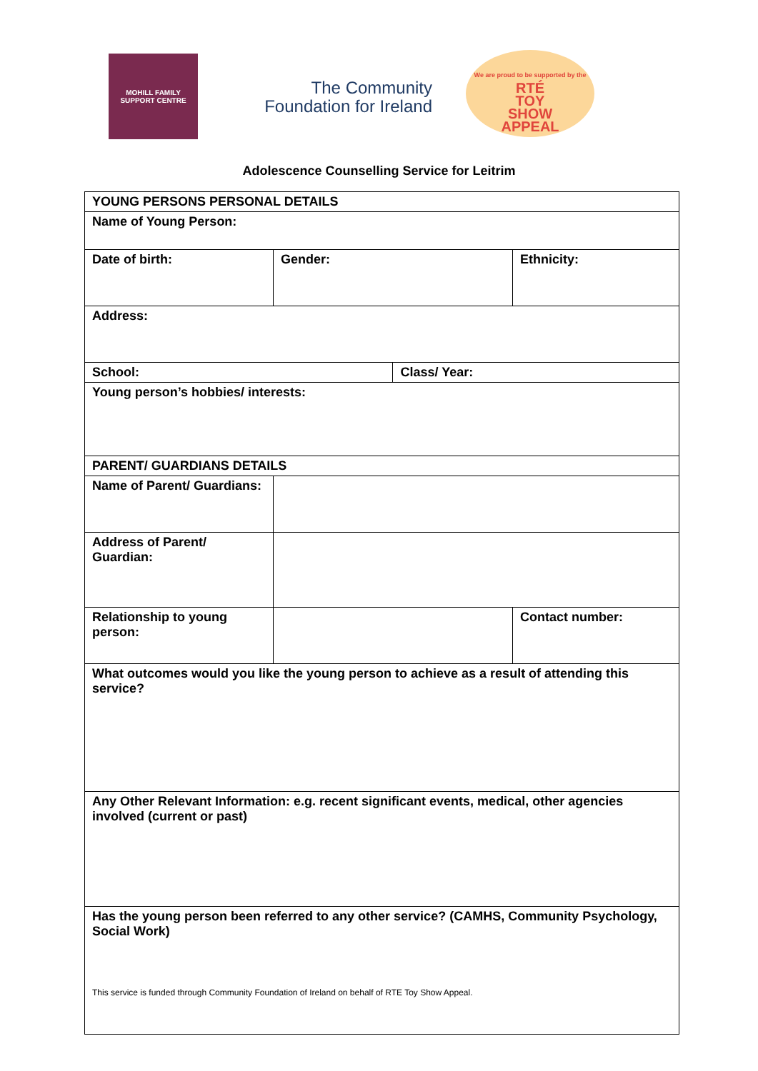MOHILL FAMILY
SUPPORT CENTRE
The Community
Foundation for Ireland
We are proud to be supported by the
RTÉ
TOY
SHOW
APPEAL
Adolescence Counselling Service for Leitrim
| YOUNG PERSONS PERSONAL DETAILS | | | |
| --- | --- | --- | --- |
| Name of Young Person: | | | |
| Date of birth: | Gender: | | Ethnicity: |
| Address: | | | |
| School: | | Class/ Year: | |
| Young person’s hobbies/ interests: | | | |
| PARENT/ GUARDIANS DETAILS | | | |
| Name of Parent/ Guardians: | | | |
| Address of Parent/ Guardian: | | | |
| Relationship to young person: | | | Contact number: |
| What outcomes would you like the young person to achieve as a result of attending this service? | | | |
| Any Other Relevant Information: e.g. recent significant events, medical, other agencies involved (current or past) | | | |
| Has the young person been referred to any other service? (CAMHS, Community Psychology, Social Work) This service is funded through Community Foundation of Ireland on behalf of RTE Toy Show Appeal. | | | |